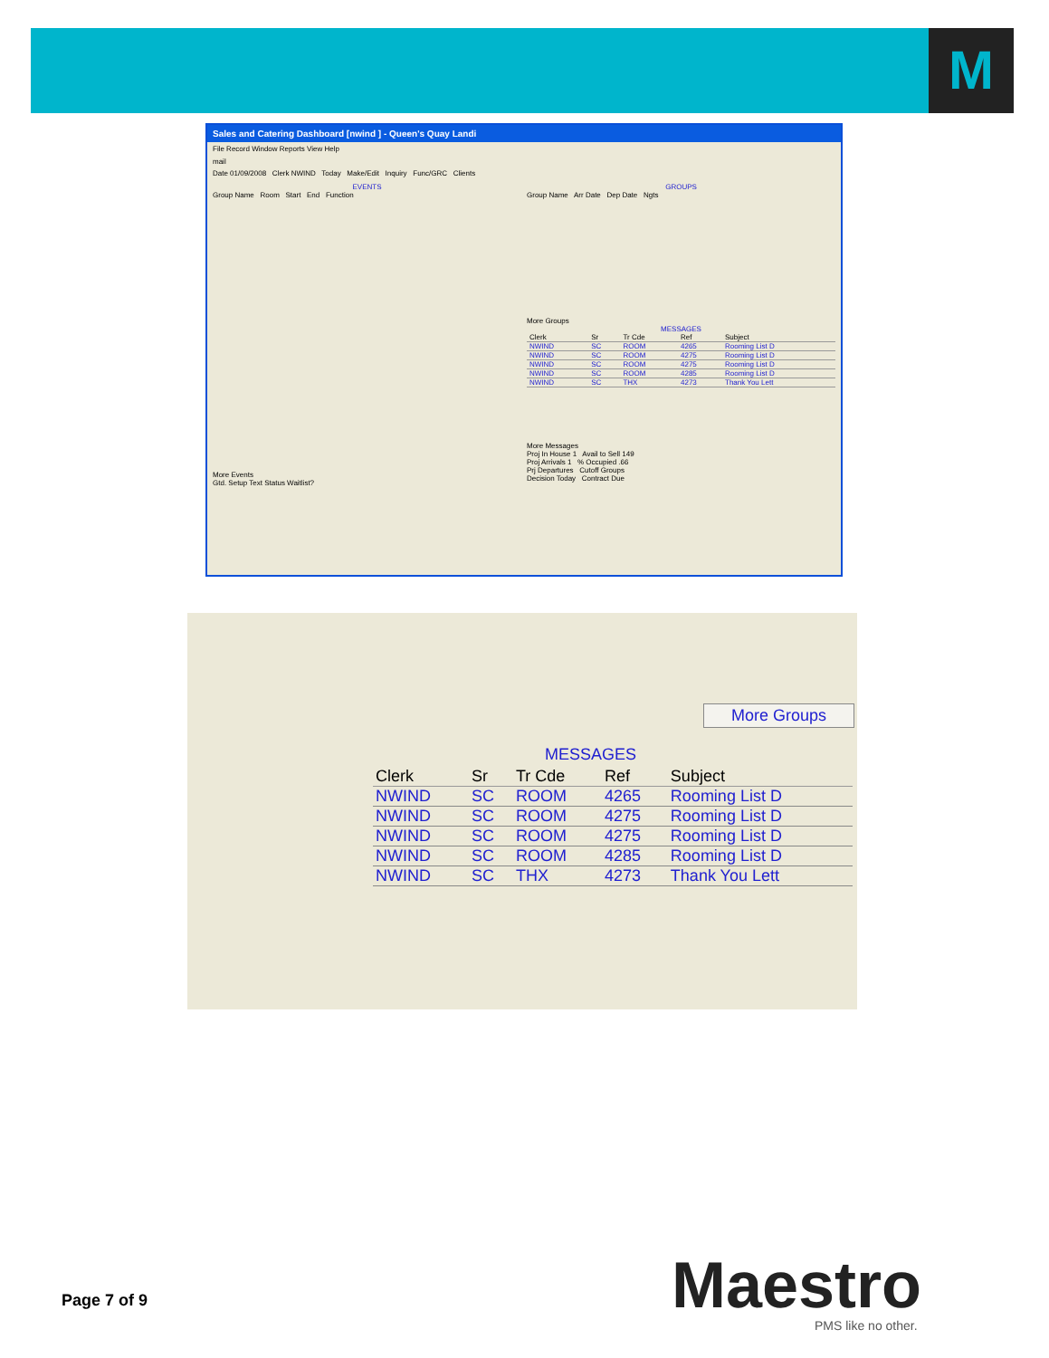M
Sales and Catering Dashboard [nwind ] - Queen's Quay Landi
File Record Window Reports View Help
mail
Date 01/09/2008 Clerk NWIND Today Make/Edit Inquiry Func/GRC Clients
EVENTS
Group Name Room Start End Function
More Events
Gtd. Setup Text Status Waitlist?
GROUPS
Group Name Arr Date Dep Date Ngts
More Groups
MESSAGES
| Clerk | Sr | Tr Cde | Ref | Subject |
| --- | --- | --- | --- | --- |
| NWIND | SC | ROOM | 4265 | Rooming List D |
| NWIND | SC | ROOM | 4275 | Rooming List D |
| NWIND | SC | ROOM | 4275 | Rooming List D |
| NWIND | SC | ROOM | 4285 | Rooming List D |
| NWIND | SC | THX | 4273 | Thank You Lett |
More Messages
Proj In House 1 Avail to Sell 149
Proj Arrivals 1 % Occupied .66
Prj Departures Cutoff Groups
Decision Today Contract Due
More Groups
MESSAGES
| Clerk | Sr | Tr Cde | Ref | Subject |
| --- | --- | --- | --- | --- |
| NWIND | SC | ROOM | 4265 | Rooming List D |
| NWIND | SC | ROOM | 4275 | Rooming List D |
| NWIND | SC | ROOM | 4275 | Rooming List D |
| NWIND | SC | ROOM | 4285 | Rooming List D |
| NWIND | SC | THX | 4273 | Thank You Lett |
Page 7 of 9 Maestro PMS like no other.